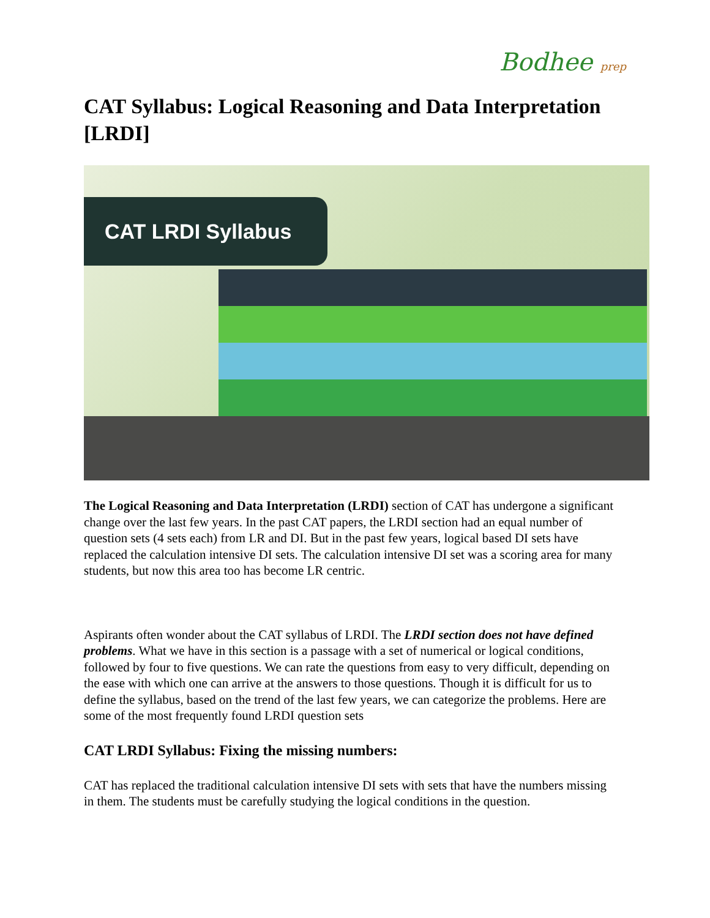Bodhee prep
CAT Syllabus: Logical Reasoning and Data Interpretation [LRDI]
CAT LRDI Syllabus
The Logical Reasoning and Data Interpretation (LRDI) section of CAT has undergone a significant change over the last few years. In the past CAT papers, the LRDI section had an equal number of question sets (4 sets each) from LR and DI. But in the past few years, logical based DI sets have replaced the calculation intensive DI sets. The calculation intensive DI set was a scoring area for many students, but now this area too has become LR centric.
Aspirants often wonder about the CAT syllabus of LRDI. The LRDI section does not have defined problems. What we have in this section is a passage with a set of numerical or logical conditions, followed by four to five questions. We can rate the questions from easy to very difficult, depending on the ease with which one can arrive at the answers to those questions. Though it is difficult for us to define the syllabus, based on the trend of the last few years, we can categorize the problems. Here are some of the most frequently found LRDI question sets
CAT LRDI Syllabus: Fixing the missing numbers:
CAT has replaced the traditional calculation intensive DI sets with sets that have the numbers missing in them. The students must be carefully studying the logical conditions in the question.